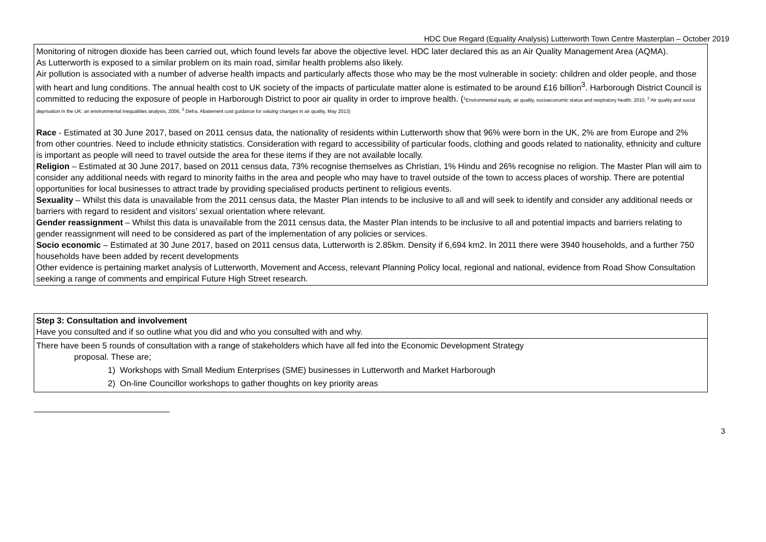HDC Due Regard (Equality Analysis) Lutterworth Town Centre Masterplan – October 2019
| Monitoring of nitrogen dioxide has been carried out, which found levels far above the objective level. HDC later declared this as an Air Quality Management Area (AQMA). As Lutterworth is exposed to a similar problem on its main road, similar health problems also likely. Air pollution is associated with a number of adverse health impacts and particularly affects those who may be the most vulnerable in society: children and older people, and those with heart and lung conditions. The annual health cost to UK society of the impacts of particulate matter alone is estimated to be around £16 billion<sup>3</sup>. Harborough District Council is committed to reducing the exposure of people in Harborough District to poor air quality in order to improve health. ( <sup>1</sup>Environmental equity, air quality, socioeconomic status and respiratory health, 2010, <sup>2</sup> Air quality and social deprivation in the UK: an environmental inequalities analysis, 2006, <sup>3</sup> Defra. Abatement cost guidance for valuing changes in air quality, May 2013) Race - Estimated at 30 June 2017, based on 2011 census data, the nationality of residents within Lutterworth show that 96% were born in the UK, 2% are from Europe and 2% from other countries. Need to include ethnicity statistics. Consideration with regard to accessibility of particular foods, clothing and goods related to nationality, ethnicity and culture is important as people will need to travel outside the area for these items if they are not available locally. Religion – Estimated at 30 June 2017, based on 2011 census data, 73% recognise themselves as Christian, 1% Hindu and 26% recognise no religion. The Master Plan will aim to consider any additional needs with regard to minority faiths in the area and people who may have to travel outside of the town to access places of worship. There are potential opportunities for local businesses to attract trade by providing specialised products pertinent to religious events. Sexuality – Whilst this data is unavailable from the 2011 census data, the Master Plan intends to be inclusive to all and will seek to identify and consider any additional needs or barriers with regard to resident and visitors’ sexual orientation where relevant. Gender reassignment – Whilst this data is unavailable from the 2011 census data, the Master Plan intends to be inclusive to all and potential impacts and barriers relating to gender reassignment will need to be considered as part of the implementation of any policies or services. Socio economic – Estimated at 30 June 2017, based on 2011 census data, Lutterworth is 2.85km. Density if 6,694 km2. In 2011 there were 3940 households, and a further 750 households have been added by recent developments Other evidence is pertaining market analysis of Lutterworth, Movement and Access, relevant Planning Policy local, regional and national, evidence from Road Show Consultation seeking a range of comments and empirical Future High Street research. |
| Step 3: Consultation and involvement Have you consulted and if so outline what you did and who you consulted with and why. |
| There have been 5 rounds of consultation with a range of stakeholders which have all fed into the Economic Development Strategy proposal. These are; 1) Workshops with Small Medium Enterprises (SME) businesses in Lutterworth and Market Harborough 2) On-line Councillor workshops to gather thoughts on key priority areas |
3